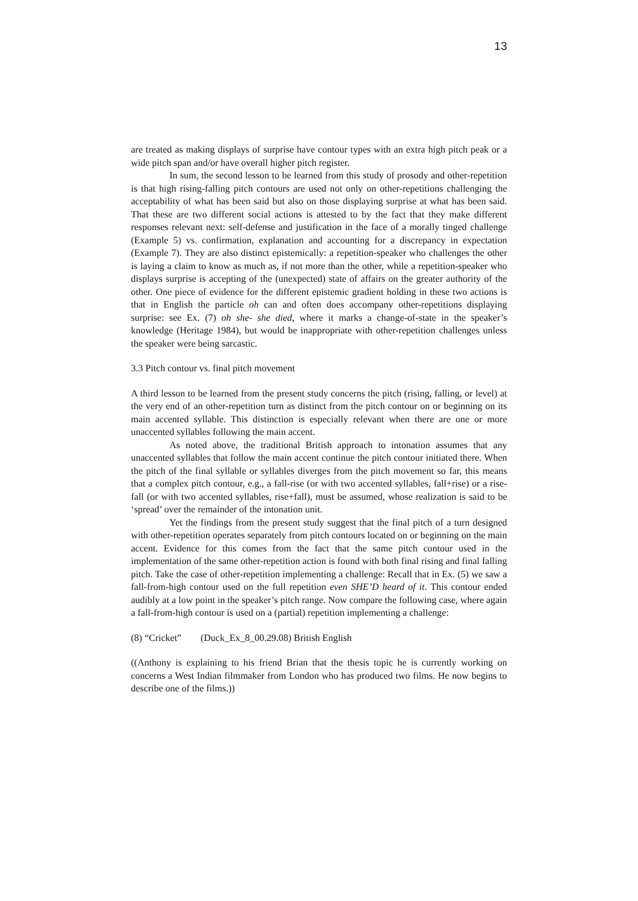13
are treated as making displays of surprise have contour types with an extra high pitch peak or a wide pitch span and/or have overall higher pitch register.
In sum, the second lesson to be learned from this study of prosody and other-repetition is that high rising-falling pitch contours are used not only on other-repetitions challenging the acceptability of what has been said but also on those displaying surprise at what has been said. That these are two different social actions is attested to by the fact that they make different responses relevant next: self-defense and justification in the face of a morally tinged challenge (Example 5) vs. confirmation, explanation and accounting for a discrepancy in expectation (Example 7). They are also distinct epistemically: a repetition-speaker who challenges the other is laying a claim to know as much as, if not more than the other, while a repetition-speaker who displays surprise is accepting of the (unexpected) state of affairs on the greater authority of the other. One piece of evidence for the different epistemic gradient holding in these two actions is that in English the particle oh can and often does accompany other-repetitions displaying surprise: see Ex. (7) oh she- she died, where it marks a change-of-state in the speaker’s knowledge (Heritage 1984), but would be inappropriate with other-repetition challenges unless the speaker were being sarcastic.
3.3 Pitch contour vs. final pitch movement
A third lesson to be learned from the present study concerns the pitch (rising, falling, or level) at the very end of an other-repetition turn as distinct from the pitch contour on or beginning on its main accented syllable. This distinction is especially relevant when there are one or more unaccented syllables following the main accent.
As noted above, the traditional British approach to intonation assumes that any unaccented syllables that follow the main accent continue the pitch contour initiated there. When the pitch of the final syllable or syllables diverges from the pitch movement so far, this means that a complex pitch contour, e.g., a fall-rise (or with two accented syllables, fall+rise) or a rise-fall (or with two accented syllables, rise+fall), must be assumed, whose realization is said to be ‘spread’ over the remainder of the intonation unit.
Yet the findings from the present study suggest that the final pitch of a turn designed with other-repetition operates separately from pitch contours located on or beginning on the main accent. Evidence for this comes from the fact that the same pitch contour used in the implementation of the same other-repetition action is found with both final rising and final falling pitch. Take the case of other-repetition implementing a challenge: Recall that in Ex. (5) we saw a fall-from-high contour used on the full repetition even SHE’D heard of it. This contour ended audibly at a low point in the speaker’s pitch range. Now compare the following case, where again a fall-from-high contour is used on a (partial) repetition implementing a challenge:
(8) “Cricket” (Duck_Ex_8_00.29.08) British English
((Anthony is explaining to his friend Brian that the thesis topic he is currently working on concerns a West Indian filmmaker from London who has produced two films. He now begins to describe one of the films.))